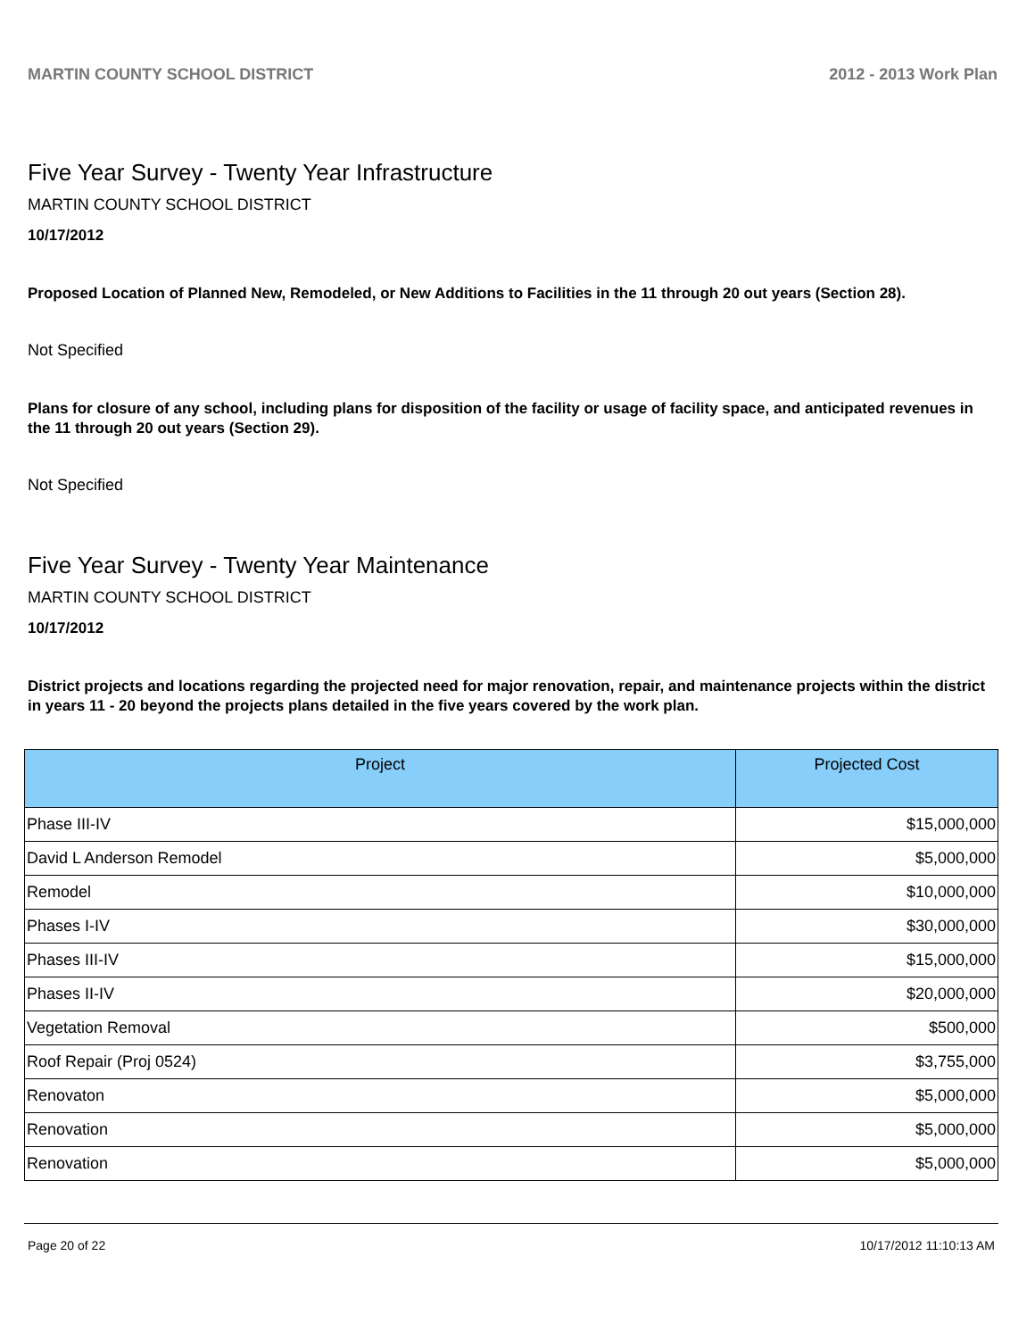MARTIN COUNTY SCHOOL DISTRICT 2012 - 2013 Work Plan
Five Year Survey - Twenty Year Infrastructure
MARTIN COUNTY SCHOOL DISTRICT
10/17/2012
Proposed Location of Planned New, Remodeled, or New Additions to Facilities in the 11 through 20 out years (Section 28).
Not Specified
Plans for closure of any school, including plans for disposition of the facility or usage of facility space, and anticipated revenues in the 11 through 20 out years (Section 29).
Not Specified
Five Year Survey - Twenty Year Maintenance
MARTIN COUNTY SCHOOL DISTRICT
10/17/2012
District projects and locations regarding the projected need for major renovation, repair, and maintenance projects within the district in years 11 - 20 beyond the projects plans detailed in the five years covered by the work plan.
| Project | Projected Cost |
| --- | --- |
| Phase III-IV | $15,000,000 |
| David L Anderson Remodel | $5,000,000 |
| Remodel | $10,000,000 |
| Phases I-IV | $30,000,000 |
| Phases III-IV | $15,000,000 |
| Phases II-IV | $20,000,000 |
| Vegetation Removal | $500,000 |
| Roof Repair (Proj 0524) | $3,755,000 |
| Renovaton | $5,000,000 |
| Renovation | $5,000,000 |
| Renovation | $5,000,000 |
Page 20 of 22 10/17/2012 11:10:13 AM